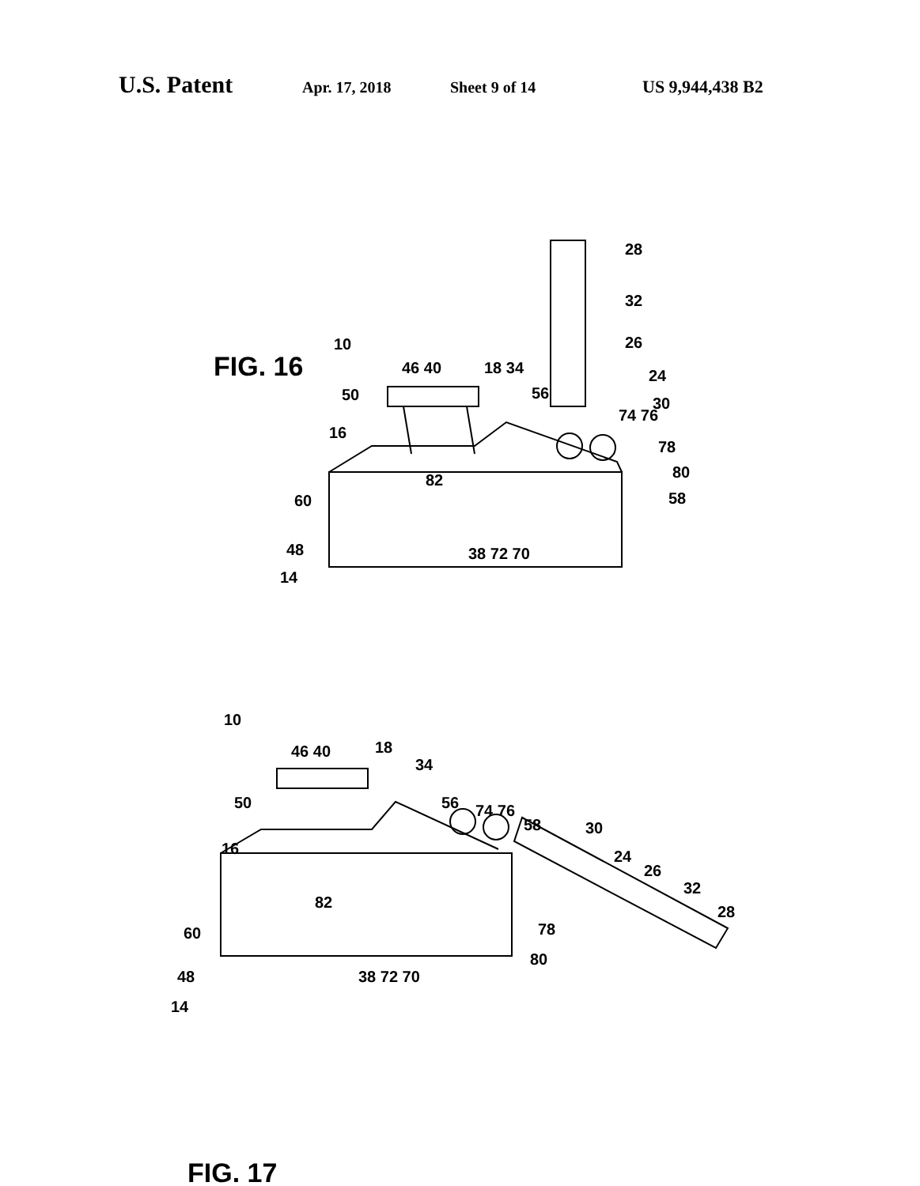U.S. Patent Apr. 17, 2018 Sheet 9 of 14 US 9,944,438 B2
28
32
FIG. 16
10
46 40 18 34
26
24
30
50 56
74 76
78
16
82 80
58
60
48 38 72 70
14
10
46 40 18
34
50 56 74 76
58 30
16 24
26
82
32
78
28
60
80
48 38 72 70
14
FIG. 17